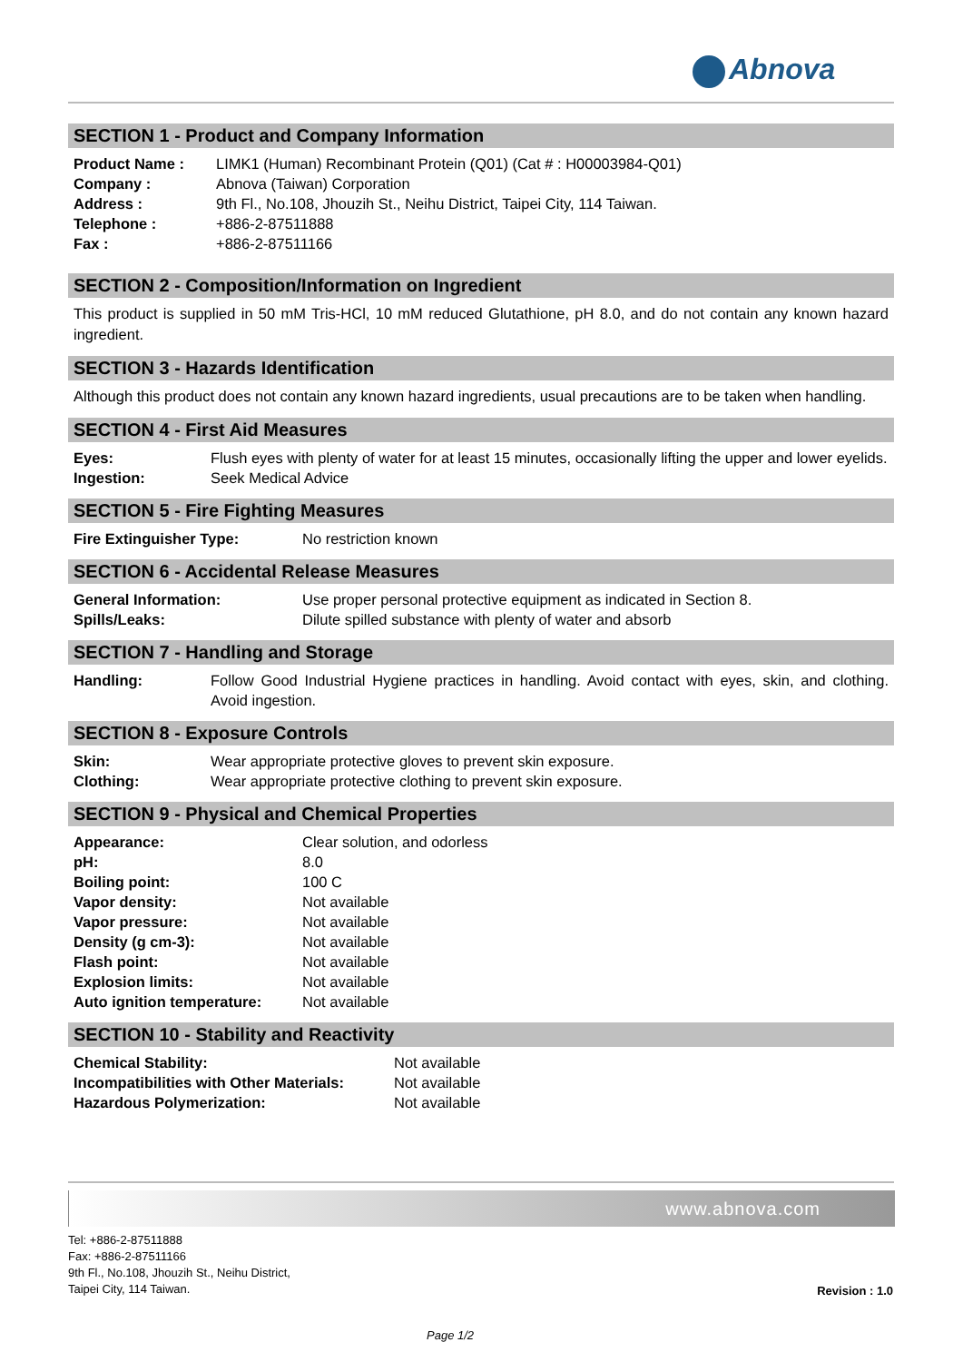Abnova
SECTION 1 - Product and Company Information
| Product Name : | LIMK1 (Human) Recombinant Protein (Q01) (Cat # : H00003984-Q01) |
| Company : | Abnova (Taiwan) Corporation |
| Address : | 9th Fl., No.108, Jhouzih St., Neihu District, Taipei City, 114 Taiwan. |
| Telephone : | +886-2-87511888 |
| Fax : | +886-2-87511166 |
SECTION 2 - Composition/Information on Ingredient
This product is supplied in 50 mM Tris-HCl, 10 mM reduced Glutathione, pH 8.0, and do not contain any known hazard ingredient.
SECTION 3 - Hazards Identification
Although this product does not contain any known hazard ingredients, usual precautions are to be taken when handling.
SECTION 4 - First Aid Measures
| Eyes: | Flush eyes with plenty of water for at least 15 minutes, occasionally lifting the upper and lower eyelids. |
| Ingestion: | Seek Medical Advice |
SECTION 5 - Fire Fighting Measures
| Fire Extinguisher Type: | No restriction known |
SECTION 6 - Accidental Release Measures
| General Information: | Use proper personal protective equipment as indicated in Section 8. |
| Spills/Leaks: | Dilute spilled substance with plenty of water and absorb |
SECTION 7 - Handling and Storage
| Handling: | Follow Good Industrial Hygiene practices in handling. Avoid contact with eyes, skin, and clothing. Avoid ingestion. |
SECTION 8 - Exposure Controls
| Skin: | Wear appropriate protective gloves to prevent skin exposure. |
| Clothing: | Wear appropriate protective clothing to prevent skin exposure. |
SECTION 9 - Physical and Chemical Properties
| Appearance: | Clear solution, and odorless |
| pH: | 8.0 |
| Boiling point: | 100 C |
| Vapor density: | Not available |
| Vapor pressure: | Not available |
| Density (g cm-3): | Not available |
| Flash point: | Not available |
| Explosion limits: | Not available |
| Auto ignition temperature: | Not available |
SECTION 10 - Stability and Reactivity
| Chemical Stability: | Not available |
| Incompatibilities with Other Materials: | Not available |
| Hazardous Polymerization: | Not available |
www.abnova.com
Tel: +886-2-87511888
Fax: +886-2-87511166
9th Fl., No.108, Jhouzih St., Neihu District,
Taipei City, 114 Taiwan.
Revision : 1.0
Page 1/2